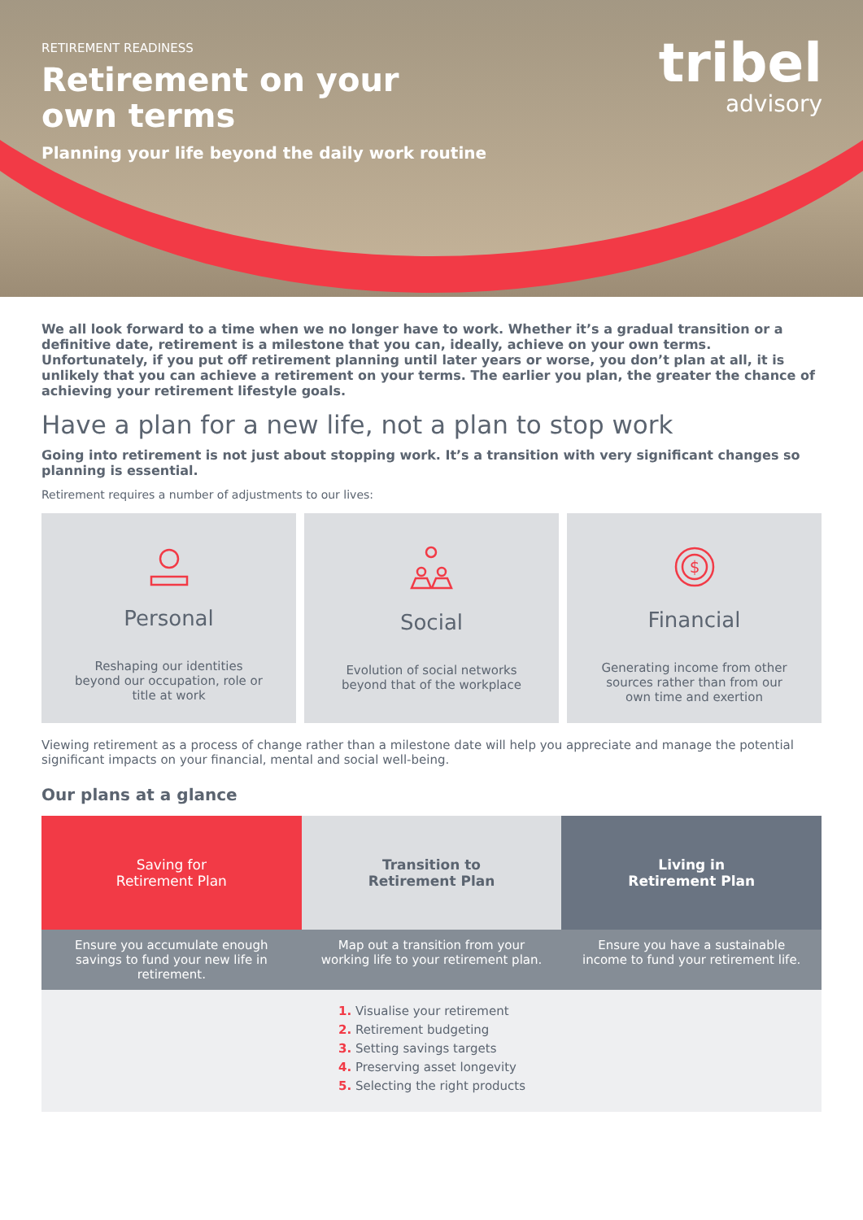RETIREMENT READINESS
Retirement on your
own terms
Planning your life beyond the daily work routine
tribel
advisory
We all look forward to a time when we no longer have to work. Whether it’s a gradual transition or a definitive date, retirement is a milestone that you can, ideally, achieve on your own terms. Unfortunately, if you put off retirement planning until later years or worse, you don’t plan at all, it is unlikely that you can achieve a retirement on your terms. The earlier you plan, the greater the chance of achieving your retirement lifestyle goals.
Have a plan for a new life, not a plan to stop work
Going into retirement is not just about stopping work. It’s a transition with very significant changes so planning is essential.
Retirement requires a number of adjustments to our lives:
Personal
Reshaping our identities beyond our occupation, role or title at work
Social
Evolution of social networks beyond that of the workplace
$
Financial
Generating income from other sources rather than from our own time and exertion
Viewing retirement as a process of change rather than a milestone date will help you appreciate and manage the potential significant impacts on your financial, mental and social well-being.
Our plans at a glance
Saving for
Retirement Plan
Transition to
Retirement Plan
Living in
Retirement Plan
Ensure you accumulate enough savings to fund your new life in retirement.
Map out a transition from your working life to your retirement plan.
Ensure you have a sustainable income to fund your retirement life.
1. Visualise your retirement
2. Retirement budgeting
3. Setting savings targets
4. Preserving asset longevity
5. Selecting the right products